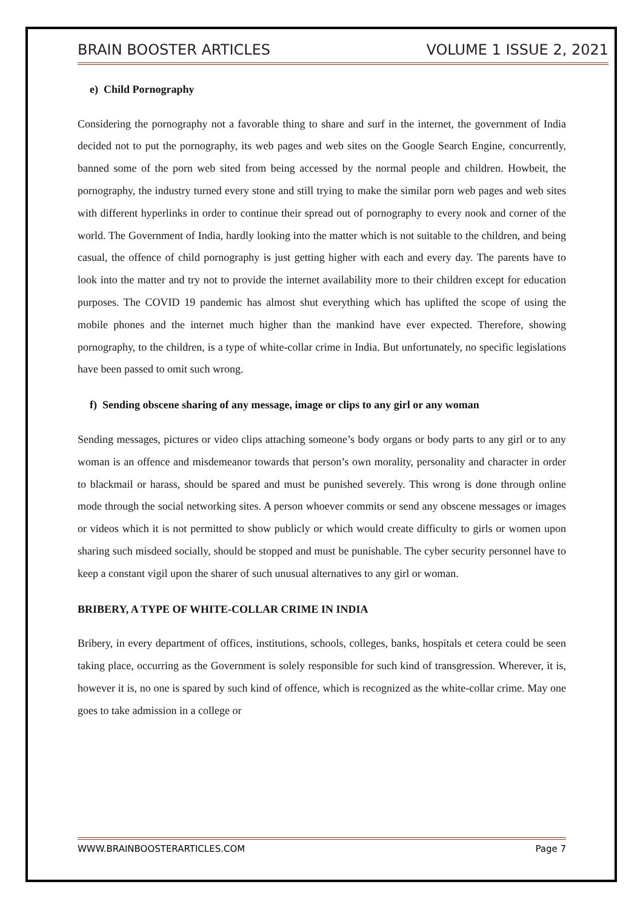BRAIN BOOSTER ARTICLES VOLUME 1 ISSUE 2, 2021
e) Child Pornography
Considering the pornography not a favorable thing to share and surf in the internet, the government of India decided not to put the pornography, its web pages and web sites on the Google Search Engine, concurrently, banned some of the porn web sited from being accessed by the normal people and children. Howbeit, the pornography, the industry turned every stone and still trying to make the similar porn web pages and web sites with different hyperlinks in order to continue their spread out of pornography to every nook and corner of the world. The Government of India, hardly looking into the matter which is not suitable to the children, and being casual, the offence of child pornography is just getting higher with each and every day. The parents have to look into the matter and try not to provide the internet availability more to their children except for education purposes. The COVID 19 pandemic has almost shut everything which has uplifted the scope of using the mobile phones and the internet much higher than the mankind have ever expected. Therefore, showing pornography, to the children, is a type of white-collar crime in India. But unfortunately, no specific legislations have been passed to omit such wrong.
f) Sending obscene sharing of any message, image or clips to any girl or any woman
Sending messages, pictures or video clips attaching someone’s body organs or body parts to any girl or to any woman is an offence and misdemeanor towards that person’s own morality, personality and character in order to blackmail or harass, should be spared and must be punished severely. This wrong is done through online mode through the social networking sites. A person whoever commits or send any obscene messages or images or videos which it is not permitted to show publicly or which would create difficulty to girls or women upon sharing such misdeed socially, should be stopped and must be punishable. The cyber security personnel have to keep a constant vigil upon the sharer of such unusual alternatives to any girl or woman.
BRIBERY, A TYPE OF WHITE-COLLAR CRIME IN INDIA
Bribery, in every department of offices, institutions, schools, colleges, banks, hospitals et cetera could be seen taking place, occurring as the Government is solely responsible for such kind of transgression. Wherever, it is, however it is, no one is spared by such kind of offence, which is recognized as the white-collar crime. May one goes to take admission in a college or
WWW.BRAINBOOSTERARTICLES.COM Page 7